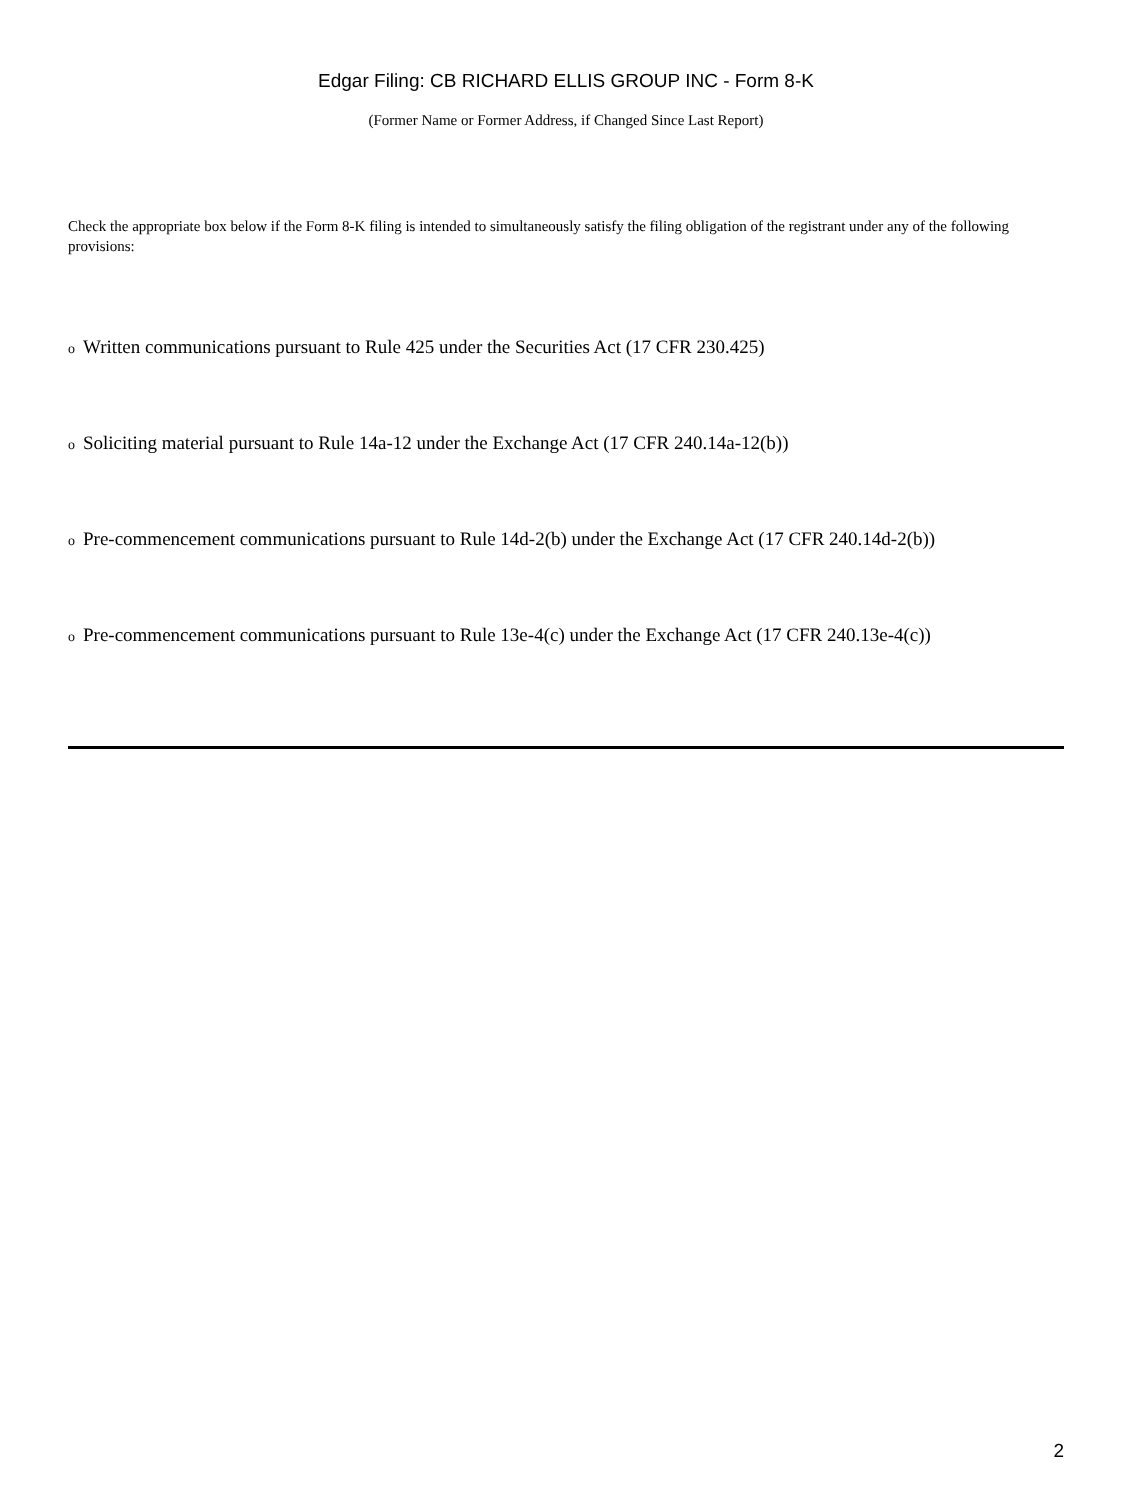Edgar Filing: CB RICHARD ELLIS GROUP INC - Form 8-K
(Former Name or Former Address, if Changed Since Last Report)
Check the appropriate box below if the Form 8-K filing is intended to simultaneously satisfy the filing obligation of the registrant under any of the following provisions:
o Written communications pursuant to Rule 425 under the Securities Act (17 CFR 230.425)
o Soliciting material pursuant to Rule 14a-12 under the Exchange Act (17 CFR 240.14a-12(b))
o Pre-commencement communications pursuant to Rule 14d-2(b) under the Exchange Act (17 CFR 240.14d-2(b))
o Pre-commencement communications pursuant to Rule 13e-4(c) under the Exchange Act (17 CFR 240.13e-4(c))
2